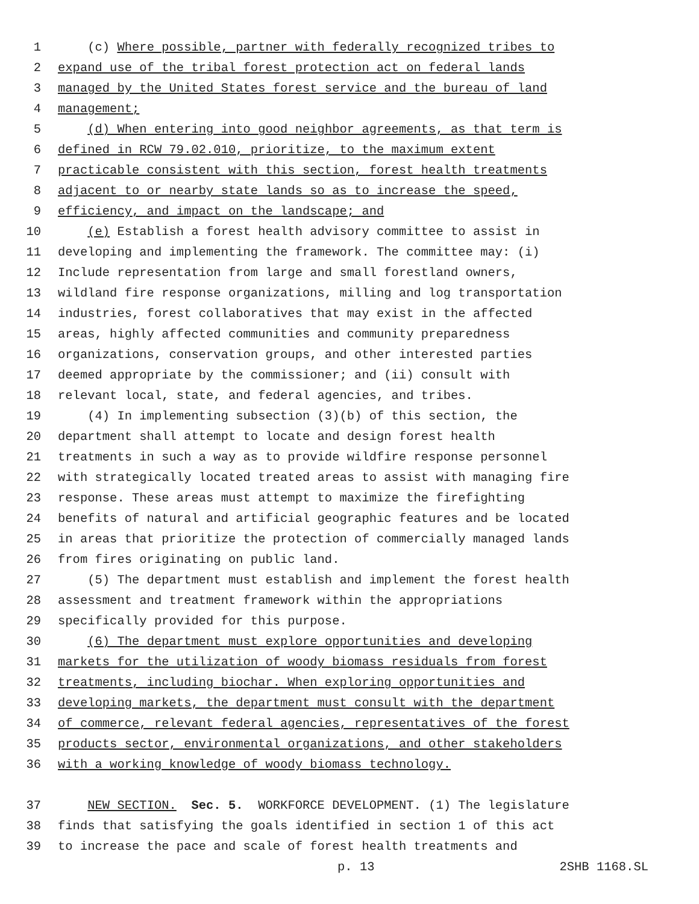1 (c) Where possible, partner with federally recognized tribes to
2 expand use of the tribal forest protection act on federal lands
3 managed by the United States forest service and the bureau of land
4 management;
5 (d) When entering into good neighbor agreements, as that term is
6 defined in RCW 79.02.010, prioritize, to the maximum extent
7 practicable consistent with this section, forest health treatments
8 adjacent to or nearby state lands so as to increase the speed,
9 efficiency, and impact on the landscape; and
10 (e) Establish a forest health advisory committee to assist in
11 developing and implementing the framework. The committee may: (i)
12 Include representation from large and small forestland owners,
13 wildland fire response organizations, milling and log transportation
14 industries, forest collaboratives that may exist in the affected
15 areas, highly affected communities and community preparedness
16 organizations, conservation groups, and other interested parties
17 deemed appropriate by the commissioner; and (ii) consult with
18 relevant local, state, and federal agencies, and tribes.
19 (4) In implementing subsection (3)(b) of this section, the
20 department shall attempt to locate and design forest health
21 treatments in such a way as to provide wildfire response personnel
22 with strategically located treated areas to assist with managing fire
23 response. These areas must attempt to maximize the firefighting
24 benefits of natural and artificial geographic features and be located
25 in areas that prioritize the protection of commercially managed lands
26 from fires originating on public land.
27 (5) The department must establish and implement the forest health
28 assessment and treatment framework within the appropriations
29 specifically provided for this purpose.
30 (6) The department must explore opportunities and developing
31 markets for the utilization of woody biomass residuals from forest
32 treatments, including biochar. When exploring opportunities and
33 developing markets, the department must consult with the department
34 of commerce, relevant federal agencies, representatives of the forest
35 products sector, environmental organizations, and other stakeholders
36 with a working knowledge of woody biomass technology.
37 NEW SECTION. Sec. 5. WORKFORCE DEVELOPMENT. (1) The legislature
38 finds that satisfying the goals identified in section 1 of this act
39 to increase the pace and scale of forest health treatments and
p. 13 2SHB 1168.SL